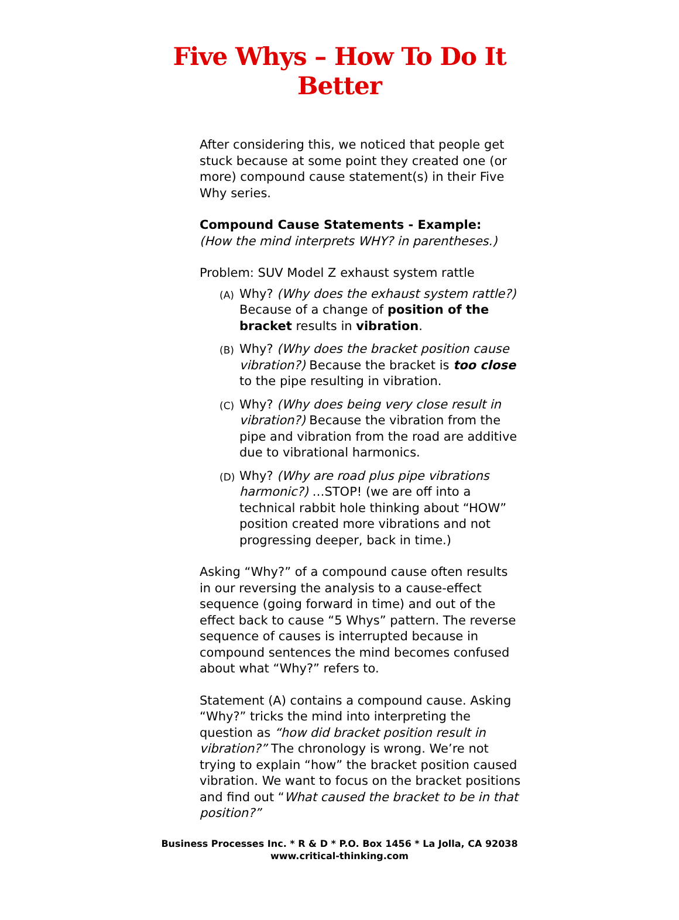Five Whys – How To Do It
Better
After considering this, we noticed that people get stuck because at some point they created one (or more) compound cause statement(s) in their Five Why series.
Compound Cause Statements - Example:
(How the mind interprets WHY? in parentheses.)
Problem: SUV Model Z exhaust system rattle
(A) Why? (Why does the exhaust system rattle?) Because of a change of position of the bracket results in vibration.
(B) Why? (Why does the bracket position cause vibration?) Because the bracket is too close to the pipe resulting in vibration.
(C) Why? (Why does being very close result in vibration?) Because the vibration from the pipe and vibration from the road are additive due to vibrational harmonics.
(D) Why? (Why are road plus pipe vibrations harmonic?) …STOP! (we are off into a technical rabbit hole thinking about “HOW” position created more vibrations and not progressing deeper, back in time.)
Asking “Why?” of a compound cause often results in our reversing the analysis to a cause-effect sequence (going forward in time) and out of the effect back to cause “5 Whys” pattern. The reverse sequence of causes is interrupted because in compound sentences the mind becomes confused about what “Why?” refers to.
Statement (A) contains a compound cause. Asking “Why?” tricks the mind into interpreting the question as “how did bracket position result in vibration?” The chronology is wrong. We’re not trying to explain “how” the bracket position caused vibration. We want to focus on the bracket positions and find out “What caused the bracket to be in that position?”
Business Processes Inc. * R & D * P.O. Box 1456 * La Jolla, CA 92038
www.critical-thinking.com